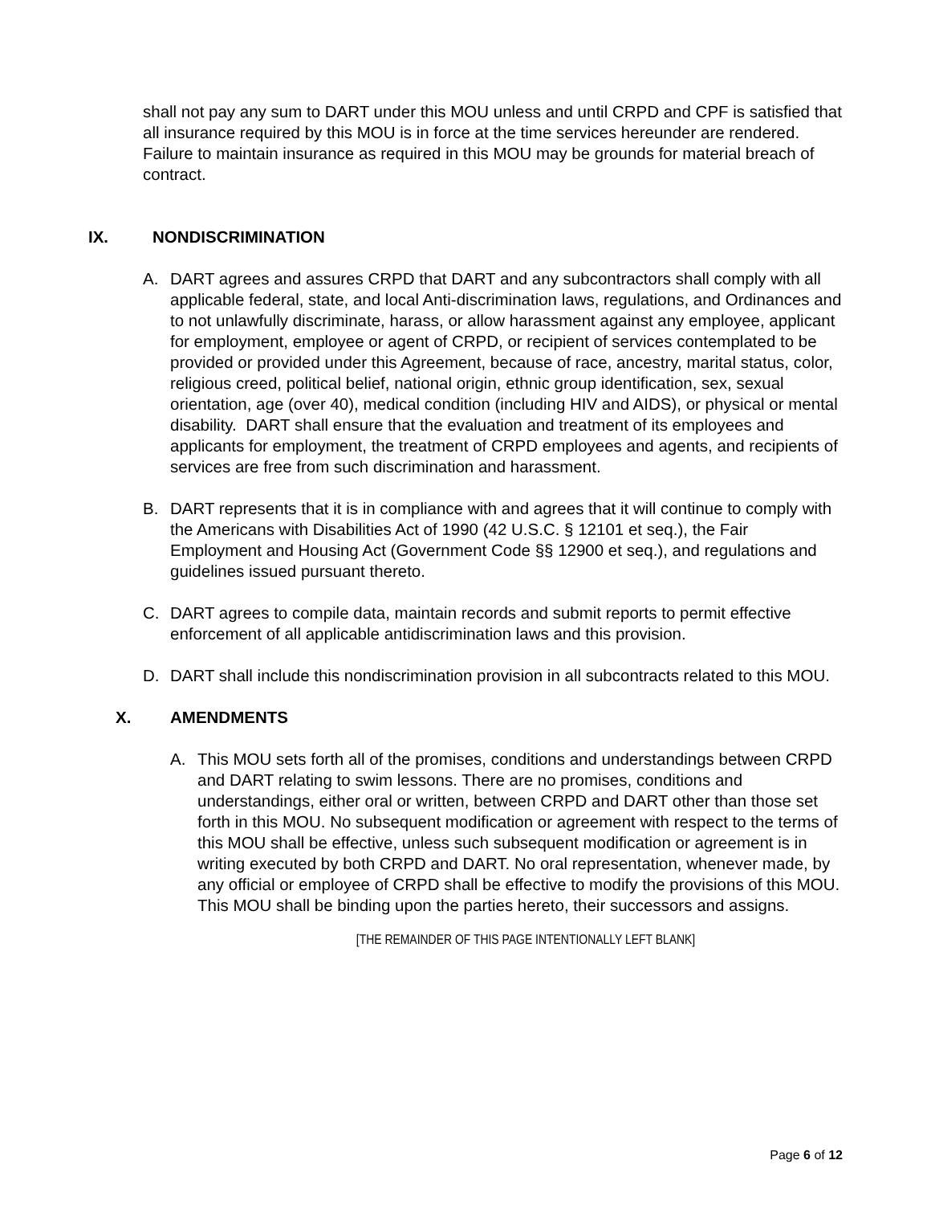shall not pay any sum to DART under this MOU unless and until CRPD and CPF is satisfied that all insurance required by this MOU is in force at the time services hereunder are rendered. Failure to maintain insurance as required in this MOU may be grounds for material breach of contract.
IX. NONDISCRIMINATION
A. DART agrees and assures CRPD that DART and any subcontractors shall comply with all applicable federal, state, and local Anti-discrimination laws, regulations, and Ordinances and to not unlawfully discriminate, harass, or allow harassment against any employee, applicant for employment, employee or agent of CRPD, or recipient of services contemplated to be provided or provided under this Agreement, because of race, ancestry, marital status, color, religious creed, political belief, national origin, ethnic group identification, sex, sexual orientation, age (over 40), medical condition (including HIV and AIDS), or physical or mental disability. DART shall ensure that the evaluation and treatment of its employees and applicants for employment, the treatment of CRPD employees and agents, and recipients of services are free from such discrimination and harassment.
B. DART represents that it is in compliance with and agrees that it will continue to comply with the Americans with Disabilities Act of 1990 (42 U.S.C. § 12101 et seq.), the Fair Employment and Housing Act (Government Code §§ 12900 et seq.), and regulations and guidelines issued pursuant thereto.
C. DART agrees to compile data, maintain records and submit reports to permit effective enforcement of all applicable antidiscrimination laws and this provision.
D. DART shall include this nondiscrimination provision in all subcontracts related to this MOU.
X. AMENDMENTS
A. This MOU sets forth all of the promises, conditions and understandings between CRPD and DART relating to swim lessons. There are no promises, conditions and understandings, either oral or written, between CRPD and DART other than those set forth in this MOU. No subsequent modification or agreement with respect to the terms of this MOU shall be effective, unless such subsequent modification or agreement is in writing executed by both CRPD and DART. No oral representation, whenever made, by any official or employee of CRPD shall be effective to modify the provisions of this MOU. This MOU shall be binding upon the parties hereto, their successors and assigns.
[THE REMAINDER OF THIS PAGE INTENTIONALLY LEFT BLANK]
Page 6 of 12